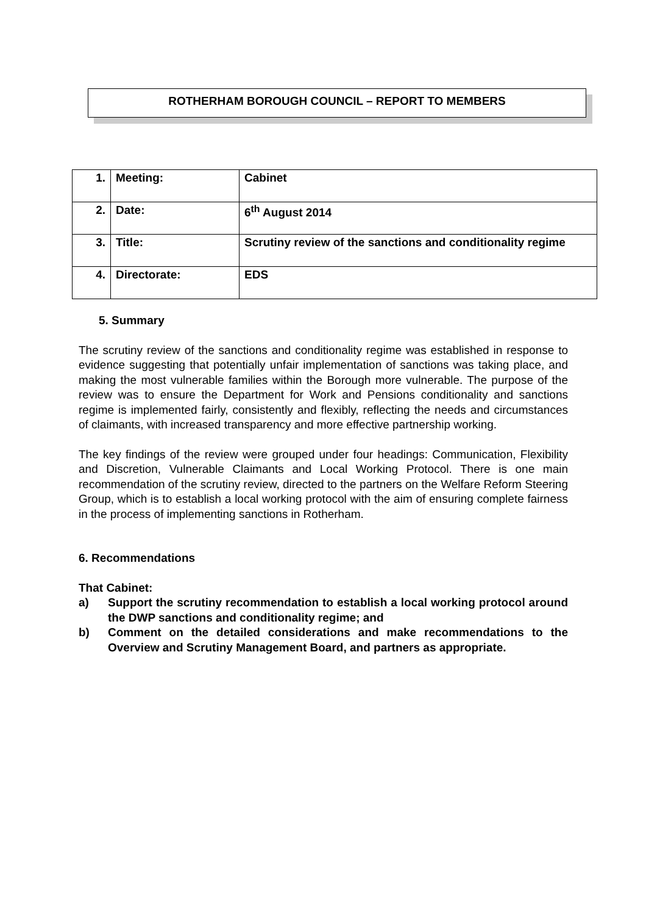ROTHERHAM BOROUGH COUNCIL – REPORT TO MEMBERS
| 1. | Meeting: | Cabinet |
| 2. | Date: | 6<sup>th</sup> August 2014 |
| 3. | Title: | Scrutiny review of the sanctions and conditionality regime |
| 4. | Directorate: | EDS |
5. Summary
The scrutiny review of the sanctions and conditionality regime was established in response to evidence suggesting that potentially unfair implementation of sanctions was taking place, and making the most vulnerable families within the Borough more vulnerable. The purpose of the review was to ensure the Department for Work and Pensions conditionality and sanctions regime is implemented fairly, consistently and flexibly, reflecting the needs and circumstances of claimants, with increased transparency and more effective partnership working.
The key findings of the review were grouped under four headings: Communication, Flexibility and Discretion, Vulnerable Claimants and Local Working Protocol. There is one main recommendation of the scrutiny review, directed to the partners on the Welfare Reform Steering Group, which is to establish a local working protocol with the aim of ensuring complete fairness in the process of implementing sanctions in Rotherham.
6. Recommendations
That Cabinet:
a) Support the scrutiny recommendation to establish a local working protocol around the DWP sanctions and conditionality regime; and
b) Comment on the detailed considerations and make recommendations to the Overview and Scrutiny Management Board, and partners as appropriate.